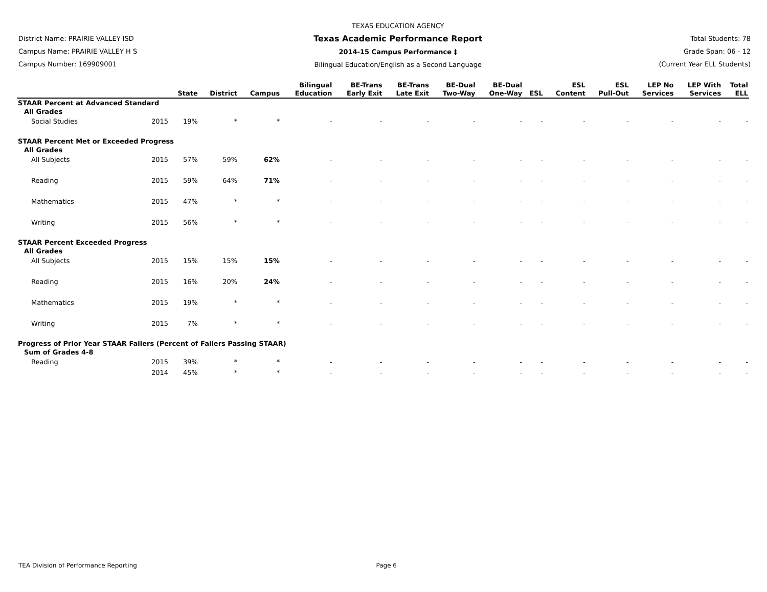District Name: PRAIRIE VALLEY ISD
Campus Name: PRAIRIE VALLEY H S
Campus Number: 169909001
TEXAS EDUCATION AGENCY
Texas Academic Performance Report
2014-15 Campus Performance ‡
Bilingual Education/English as a Second Language
Total Students: 78
Grade Span: 06 - 12
(Current Year ELL Students)
| | | State | District | Campus | Bilingual Education | BE-Trans Early Exit | BE-Trans Late Exit | BE-Dual Two-Way | BE-Dual One-Way | ESL | ESL Content | ESL Pull-Out | LEP No Services | LEP With Services | Total ELL |
| --- | --- | --- | --- | --- | --- | --- | --- | --- | --- | --- | --- | --- | --- | --- | --- |
| STAAR Percent at Advanced Standard | | | | | | | | | | | | | | | |
| All Grades | | | | | | | | | | | | | | | |
| Social Studies | 2015 | 19% | * | * | - | - | - | - | - | - | - | - | - | - | - |
| STAAR Percent Met or Exceeded Progress | | | | | | | | | | | | | | | |
| All Grades | | | | | | | | | | | | | | | |
| All Subjects | 2015 | 57% | 59% | 62% | - | - | - | - | - | - | - | - | - | - | - |
| Reading | 2015 | 59% | 64% | 71% | - | - | - | - | - | - | - | - | - | - | - |
| Mathematics | 2015 | 47% | * | * | - | - | - | - | - | - | - | - | - | - | - |
| Writing | 2015 | 56% | * | * | - | - | - | - | - | - | - | - | - | - | - |
| STAAR Percent Exceeded Progress | | | | | | | | | | | | | | | |
| All Grades | | | | | | | | | | | | | | | |
| All Subjects | 2015 | 15% | 15% | 15% | - | - | - | - | - | - | - | - | - | - | - |
| Reading | 2015 | 16% | 20% | 24% | - | - | - | - | - | - | - | - | - | - | - |
| Mathematics | 2015 | 19% | * | * | - | - | - | - | - | - | - | - | - | - | - |
| Writing | 2015 | 7% | * | * | - | - | - | - | - | - | - | - | - | - | - |
| Progress of Prior Year STAAR Failers (Percent of Failers Passing STAAR) | | | | | | | | | | | | | | | |
| Sum of Grades 4-8 | | | | | | | | | | | | | | | |
| Reading | 2015 | 39% | * | * | - | - | - | - | - | - | - | - | - | - | - |
| | 2014 | 45% | * | * | - | - | - | - | - | - | - | - | - | - | - |
TEA Division of Performance Reporting Page 6